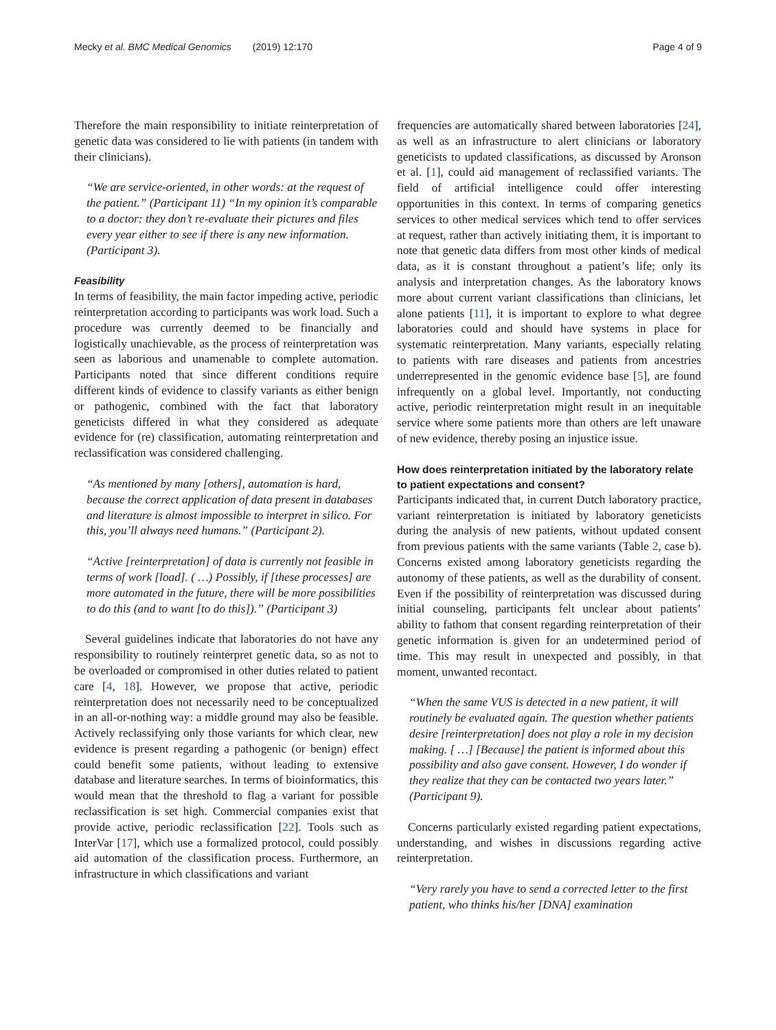Mecky et al. BMC Medical Genomics (2019) 12:170 Page 4 of 9
Therefore the main responsibility to initiate reinterpretation of genetic data was considered to lie with patients (in tandem with their clinicians).
“We are service-oriented, in other words: at the request of the patient.” (Participant 11) “In my opinion it’s comparable to a doctor: they don’t re-evaluate their pictures and files every year either to see if there is any new information. (Participant 3).
Feasibility
In terms of feasibility, the main factor impeding active, periodic reinterpretation according to participants was work load. Such a procedure was currently deemed to be financially and logistically unachievable, as the process of reinterpretation was seen as laborious and unamenable to complete automation. Participants noted that since different conditions require different kinds of evidence to classify variants as either benign or pathogenic, combined with the fact that laboratory geneticists differed in what they considered as adequate evidence for (re) classification, automating reinterpretation and reclassification was considered challenging.
“As mentioned by many [others], automation is hard, because the correct application of data present in databases and literature is almost impossible to interpret in silico. For this, you’ll always need humans.” (Participant 2).
“Active [reinterpretation] of data is currently not feasible in terms of work [load]. ( …) Possibly, if [these processes] are more automated in the future, there will be more possibilities to do this (and to want [to do this]).” (Participant 3)
Several guidelines indicate that laboratories do not have any responsibility to routinely reinterpret genetic data, so as not to be overloaded or compromised in other duties related to patient care [4, 18]. However, we propose that active, periodic reinterpretation does not necessarily need to be conceptualized in an all-or-nothing way: a middle ground may also be feasible. Actively reclassifying only those variants for which clear, new evidence is present regarding a pathogenic (or benign) effect could benefit some patients, without leading to extensive database and literature searches. In terms of bioinformatics, this would mean that the threshold to flag a variant for possible reclassification is set high. Commercial companies exist that provide active, periodic reclassification [22]. Tools such as InterVar [17], which use a formalized protocol, could possibly aid automation of the classification process. Furthermore, an infrastructure in which classifications and variant
frequencies are automatically shared between laboratories [24], as well as an infrastructure to alert clinicians or laboratory geneticists to updated classifications, as discussed by Aronson et al. [1], could aid management of reclassified variants. The field of artificial intelligence could offer interesting opportunities in this context. In terms of comparing genetics services to other medical services which tend to offer services at request, rather than actively initiating them, it is important to note that genetic data differs from most other kinds of medical data, as it is constant throughout a patient’s life; only its analysis and interpretation changes. As the laboratory knows more about current variant classifications than clinicians, let alone patients [11], it is important to explore to what degree laboratories could and should have systems in place for systematic reinterpretation. Many variants, especially relating to patients with rare diseases and patients from ancestries underrepresented in the genomic evidence base [5], are found infrequently on a global level. Importantly, not conducting active, periodic reinterpretation might result in an inequitable service where some patients more than others are left unaware of new evidence, thereby posing an injustice issue.
How does reinterpretation initiated by the laboratory relate to patient expectations and consent?
Participants indicated that, in current Dutch laboratory practice, variant reinterpretation is initiated by laboratory geneticists during the analysis of new patients, without updated consent from previous patients with the same variants (Table 2, case b). Concerns existed among laboratory geneticists regarding the autonomy of these patients, as well as the durability of consent. Even if the possibility of reinterpretation was discussed during initial counseling, participants felt unclear about patients’ ability to fathom that consent regarding reinterpretation of their genetic information is given for an undetermined period of time. This may result in unexpected and possibly, in that moment, unwanted recontact.
“When the same VUS is detected in a new patient, it will routinely be evaluated again. The question whether patients desire [reinterpretation] does not play a role in my decision making. [ …] [Because] the patient is informed about this possibility and also gave consent. However, I do wonder if they realize that they can be contacted two years later.” (Participant 9).
Concerns particularly existed regarding patient expectations, understanding, and wishes in discussions regarding active reinterpretation.
“Very rarely you have to send a corrected letter to the first patient, who thinks his/her [DNA] examination